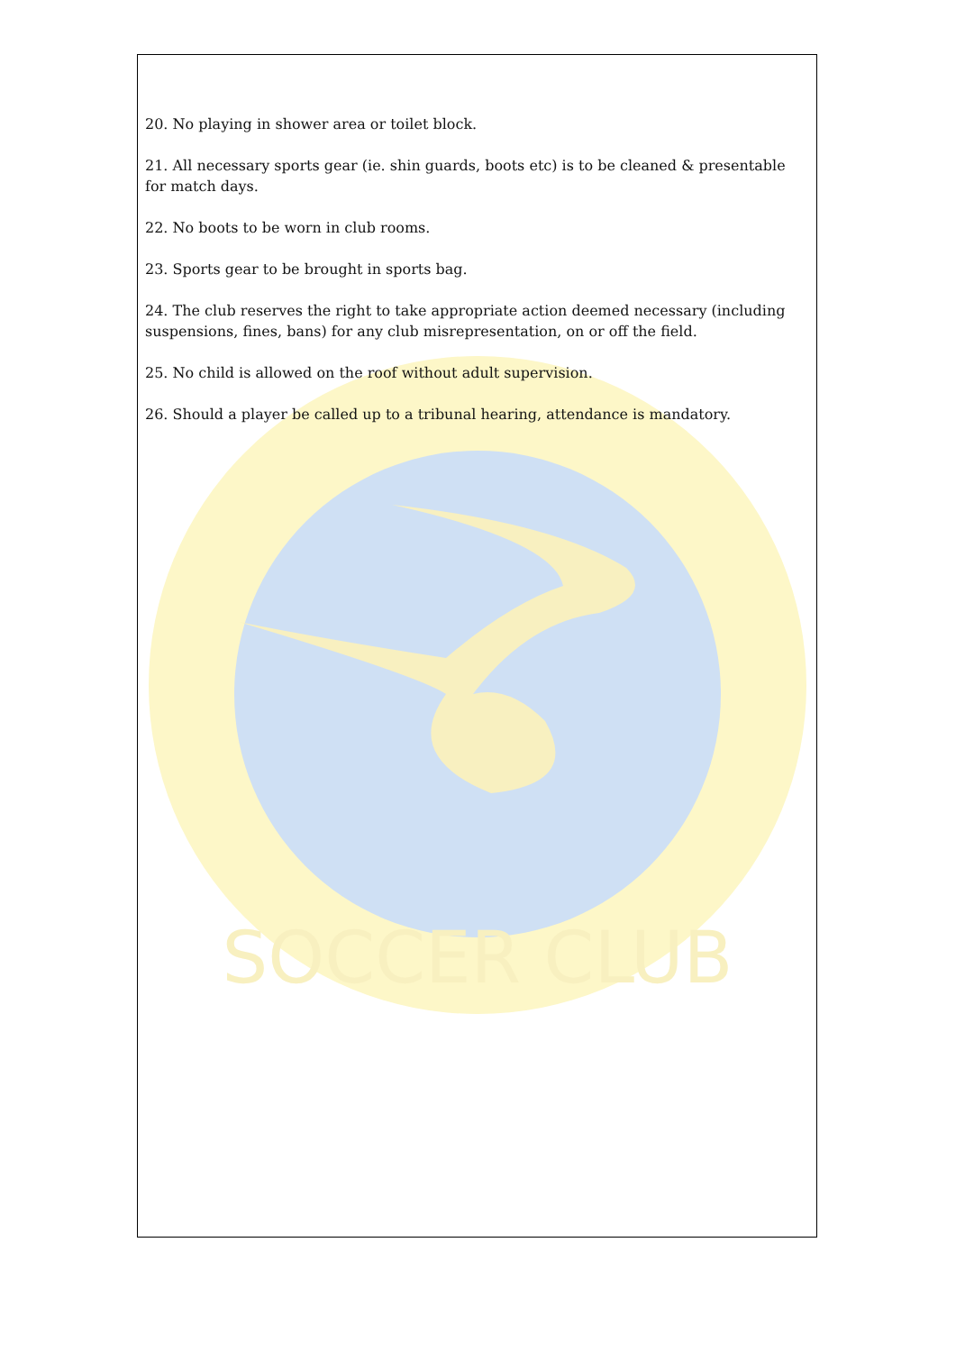SOCCER CLUB
20. No playing in shower area or toilet block.
21. All necessary sports gear (ie. shin guards, boots etc) is to be cleaned & presentable for match days.
22. No boots to be worn in club rooms.
23. Sports gear to be brought in sports bag.
24. The club reserves the right to take appropriate action deemed necessary (including suspensions, fines, bans) for any club misrepresentation, on or off the field.
25. No child is allowed on the roof without adult supervision.
26. Should a player be called up to a tribunal hearing, attendance is mandatory.